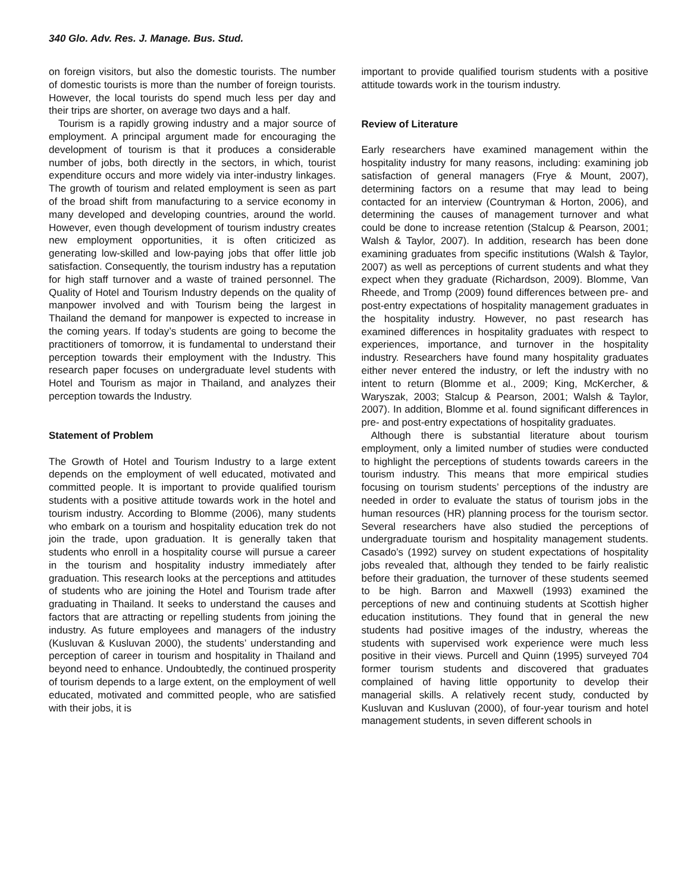340 Glo. Adv. Res. J. Manage. Bus. Stud.
on foreign visitors, but also the domestic tourists. The number of domestic tourists is more than the number of foreign tourists. However, the local tourists do spend much less per day and their trips are shorter, on average two days and a half.
Tourism is a rapidly growing industry and a major source of employment. A principal argument made for encouraging the development of tourism is that it produces a considerable number of jobs, both directly in the sectors, in which, tourist expenditure occurs and more widely via inter-industry linkages. The growth of tourism and related employment is seen as part of the broad shift from manufacturing to a service economy in many developed and developing countries, around the world. However, even though development of tourism industry creates new employment opportunities, it is often criticized as generating low-skilled and low-paying jobs that offer little job satisfaction. Consequently, the tourism industry has a reputation for high staff turnover and a waste of trained personnel. The Quality of Hotel and Tourism Industry depends on the quality of manpower involved and with Tourism being the largest in Thailand the demand for manpower is expected to increase in the coming years. If today’s students are going to become the practitioners of tomorrow, it is fundamental to understand their perception towards their employment with the Industry. This research paper focuses on undergraduate level students with Hotel and Tourism as major in Thailand, and analyzes their perception towards the Industry.
Statement of Problem
The Growth of Hotel and Tourism Industry to a large extent depends on the employment of well educated, motivated and committed people. It is important to provide qualified tourism students with a positive attitude towards work in the hotel and tourism industry. According to Blomme (2006), many students who embark on a tourism and hospitality education trek do not join the trade, upon graduation. It is generally taken that students who enroll in a hospitality course will pursue a career in the tourism and hospitality industry immediately after graduation. This research looks at the perceptions and attitudes of students who are joining the Hotel and Tourism trade after graduating in Thailand. It seeks to understand the causes and factors that are attracting or repelling students from joining the industry. As future employees and managers of the industry (Kusluvan & Kusluvan 2000), the students’ understanding and perception of career in tourism and hospitality in Thailand and beyond need to enhance. Undoubtedly, the continued prosperity of tourism depends to a large extent, on the employment of well educated, motivated and committed people, who are satisfied with their jobs, it is
important to provide qualified tourism students with a positive attitude towards work in the tourism industry.
Review of Literature
Early researchers have examined management within the hospitality industry for many reasons, including: examining job satisfaction of general managers (Frye & Mount, 2007), determining factors on a resume that may lead to being contacted for an interview (Countryman & Horton, 2006), and determining the causes of management turnover and what could be done to increase retention (Stalcup & Pearson, 2001; Walsh & Taylor, 2007). In addition, research has been done examining graduates from specific institutions (Walsh & Taylor, 2007) as well as perceptions of current students and what they expect when they graduate (Richardson, 2009). Blomme, Van Rheede, and Tromp (2009) found differences between pre- and post-entry expectations of hospitality management graduates in the hospitality industry. However, no past research has examined differences in hospitality graduates with respect to experiences, importance, and turnover in the hospitality industry. Researchers have found many hospitality graduates either never entered the industry, or left the industry with no intent to return (Blomme et al., 2009; King, McKercher, & Waryszak, 2003; Stalcup & Pearson, 2001; Walsh & Taylor, 2007). In addition, Blomme et al. found significant differences in pre- and post-entry expectations of hospitality graduates.
Although there is substantial literature about tourism employment, only a limited number of studies were conducted to highlight the perceptions of students towards careers in the tourism industry. This means that more empirical studies focusing on tourism students’ perceptions of the industry are needed in order to evaluate the status of tourism jobs in the human resources (HR) planning process for the tourism sector. Several researchers have also studied the perceptions of undergraduate tourism and hospitality management students. Casado’s (1992) survey on student expectations of hospitality jobs revealed that, although they tended to be fairly realistic before their graduation, the turnover of these students seemed to be high. Barron and Maxwell (1993) examined the perceptions of new and continuing students at Scottish higher education institutions. They found that in general the new students had positive images of the industry, whereas the students with supervised work experience were much less positive in their views. Purcell and Quinn (1995) surveyed 704 former tourism students and discovered that graduates complained of having little opportunity to develop their managerial skills. A relatively recent study, conducted by Kusluvan and Kusluvan (2000), of four-year tourism and hotel management students, in seven different schools in